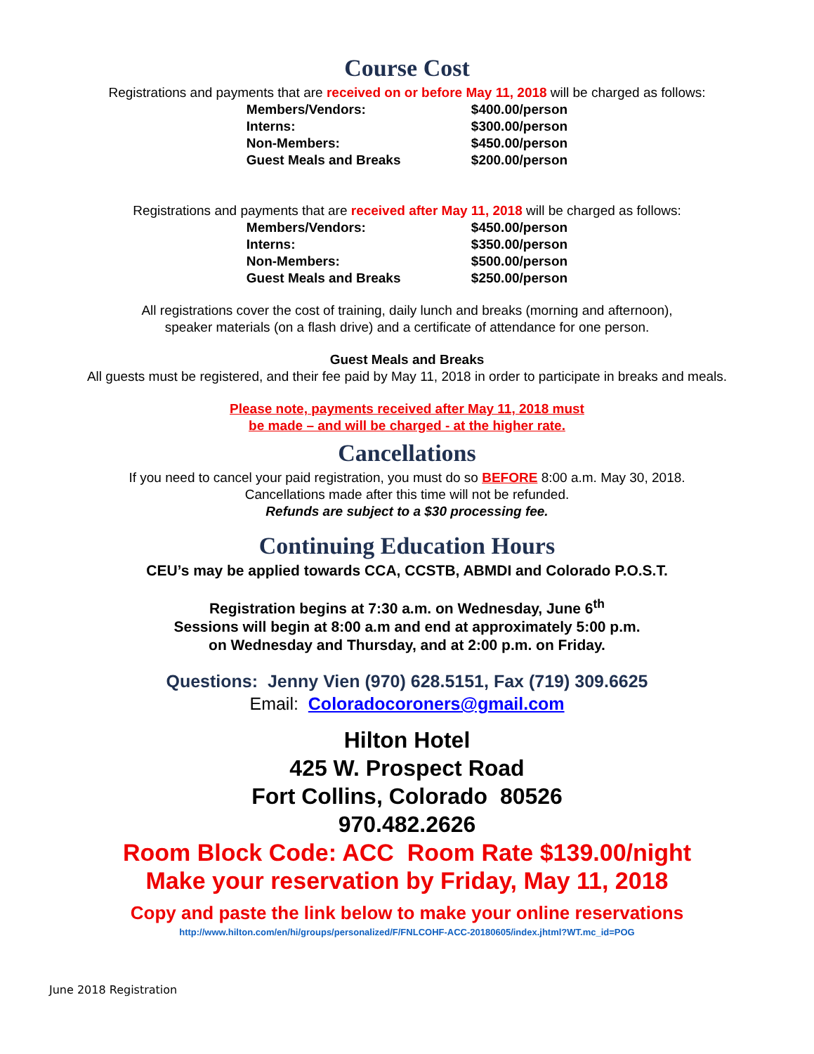Course Cost
Registrations and payments that are received on or before May 11, 2018 will be charged as follows:
| Members/Vendors: | $400.00/person |
| Interns: | $300.00/person |
| Non-Members: | $450.00/person |
| Guest Meals and Breaks | $200.00/person |
Registrations and payments that are received after May 11, 2018 will be charged as follows:
| Members/Vendors: | $450.00/person |
| Interns: | $350.00/person |
| Non-Members: | $500.00/person |
| Guest Meals and Breaks | $250.00/person |
All registrations cover the cost of training, daily lunch and breaks (morning and afternoon),
speaker materials (on a flash drive) and a certificate of attendance for one person.
Guest Meals and Breaks
All guests must be registered, and their fee paid by May 11, 2018 in order to participate in breaks and meals.
Please note, payments received after May 11, 2018 must
be made – and will be charged - at the higher rate.
Cancellations
If you need to cancel your paid registration, you must do so BEFORE 8:00 a.m. May 30, 2018.
Cancellations made after this time will not be refunded.
Refunds are subject to a $30 processing fee.
Continuing Education Hours
CEU’s may be applied towards CCA, CCSTB, ABMDI and Colorado P.O.S.T.
Registration begins at 7:30 a.m. on Wednesday, June 6<sup>th</sup>
Sessions will begin at 8:00 a.m and end at approximately 5:00 p.m.
on Wednesday and Thursday, and at 2:00 p.m. on Friday.
Questions: Jenny Vien (970) 628.5151, Fax (719) 309.6625
Email: Coloradocoroners@gmail.com
Hilton Hotel
425 W. Prospect Road
Fort Collins, Colorado 80526
970.482.2626
Room Block Code: ACC Room Rate $139.00/night
Make your reservation by Friday, May 11, 2018
Copy and paste the link below to make your online reservations
http://www.hilton.com/en/hi/groups/personalized/F/FNLCOHF-ACC-20180605/index.jhtml?WT.mc_id=POG
June 2018 Registration